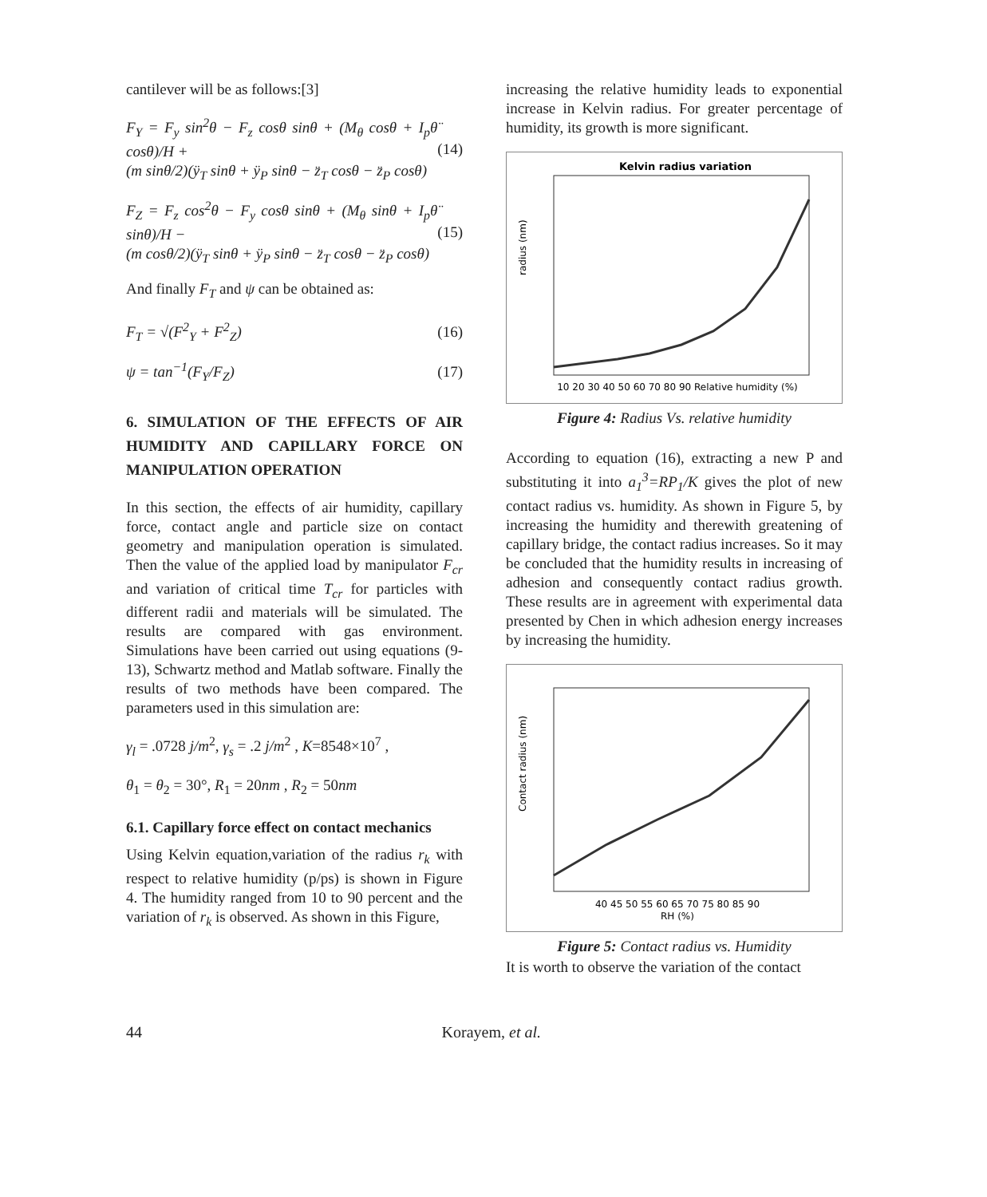cantilever will be as follows:[3]
F<sub>Y</sub> = F<sub>y</sub> sin<sup>2</sup>θ − F<sub>z</sub> cosθ sinθ + (M<sub>θ</sub> cosθ + I<sub>p</sub>θ̈ cosθ)/H +
(m sinθ/2)(ÿ<sub>T</sub> sinθ + ÿ<sub>P</sub> sinθ − z̈<sub>T</sub> cosθ − z̈<sub>P</sub> cosθ)
(14)
F<sub>Z</sub> = F<sub>z</sub> cos<sup>2</sup>θ − F<sub>y</sub> cosθ sinθ + (M<sub>θ</sub> sinθ + I<sub>p</sub>θ̈ sinθ)/H −
(m cosθ/2)(ÿ<sub>T</sub> sinθ + ÿ<sub>P</sub> sinθ − z̈<sub>T</sub> cosθ − z̈<sub>P</sub> cosθ)
(15)
And finally F<sub>T</sub> and ψ can be obtained as:
F<sub>T</sub> = √(F<sup>2</sup><sub>Y</sub> + F<sup>2</sup><sub>Z</sub>) (16)
ψ = tan<sup>−1</sup>(F<sub>Y</sub>/F<sub>Z</sub>) (17)
6. SIMULATION OF THE EFFECTS OF AIR HUMIDITY AND CAPILLARY FORCE ON MANIPULATION OPERATION
In this section, the effects of air humidity, capillary force, contact angle and particle size on contact geometry and manipulation operation is simulated. Then the value of the applied load by manipulator F<sub>cr</sub> and variation of critical time T<sub>cr</sub> for particles with different radii and materials will be simulated. The results are compared with gas environment. Simulations have been carried out using equations (9-13), Schwartz method and Matlab software. Finally the results of two methods have been compared. The parameters used in this simulation are:
γ<sub>l</sub> = .0728 j/m<sup>2</sup>, γ<sub>s</sub> = .2 j/m<sup>2</sup> , K=8548×10<sup>7</sup> ,
θ<sub>1</sub> = θ<sub>2</sub> = 30°, R<sub>1</sub> = 20nm , R<sub>2</sub> = 50nm
6.1. Capillary force effect on contact mechanics
Using Kelvin equation,variation of the radius r<sub>k</sub> with respect to relative humidity (p/ps) is shown in Figure 4. The humidity ranged from 10 to 90 percent and the variation of r<sub>k</sub> is observed. As shown in this Figure,
increasing the relative humidity leads to exponential increase in Kelvin radius. For greater percentage of humidity, its growth is more significant.
Kelvin radius variation
radius (nm)
10 20 30 40 50 60 70 80 90 Relative humidity (%)
Figure 4: Radius Vs. relative humidity
According to equation (16), extracting a new P and substituting it into a<sub>1</sub><sup>3</sup>=RP<sub>1</sub>/K gives the plot of new contact radius vs. humidity. As shown in Figure 5, by increasing the humidity and therewith greatening of capillary bridge, the contact radius increases. So it may be concluded that the humidity results in increasing of adhesion and consequently contact radius growth. These results are in agreement with experimental data presented by Chen in which adhesion energy increases by increasing the humidity.
Contact radius (nm)
40 45 50 55 60 65 70 75 80 85 90
RH (%)
Figure 5: Contact radius vs. Humidity
It is worth to observe the variation of the contact
44 Korayem, et al.